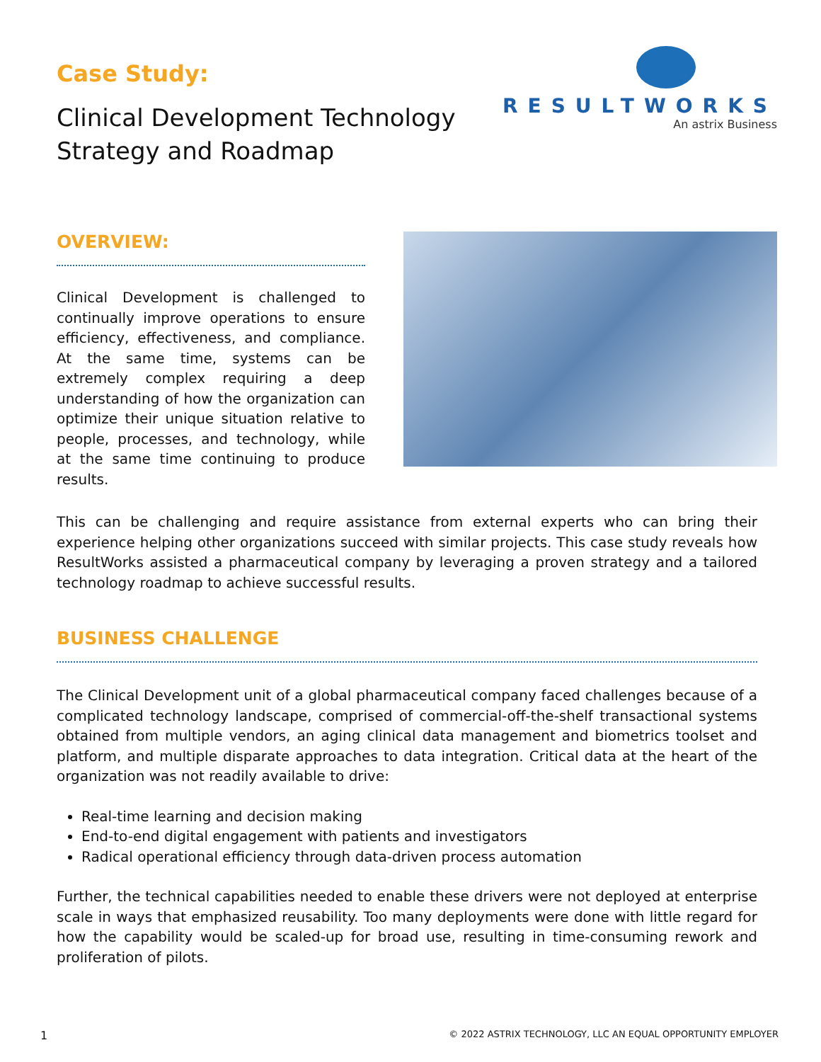Case Study:
Clinical Development Technology
Strategy and Roadmap
RESULTWORKS
An astrix Business
OVERVIEW:
Clinical Development is challenged to continually improve operations to ensure efficiency, effectiveness, and compliance. At the same time, systems can be extremely complex requiring a deep understanding of how the organization can optimize their unique situation relative to people, processes, and technology, while at the same time continuing to produce results.
This can be challenging and require assistance from external experts who can bring their experience helping other organizations succeed with similar projects. This case study reveals how ResultWorks assisted a pharmaceutical company by leveraging a proven strategy and a tailored technology roadmap to achieve successful results.
BUSINESS CHALLENGE
The Clinical Development unit of a global pharmaceutical company faced challenges because of a complicated technology landscape, comprised of commercial-off-the-shelf transactional systems obtained from multiple vendors, an aging clinical data management and biometrics toolset and platform, and multiple disparate approaches to data integration. Critical data at the heart of the organization was not readily available to drive:
Real-time learning and decision making
End-to-end digital engagement with patients and investigators
Radical operational efficiency through data-driven process automation
Further, the technical capabilities needed to enable these drivers were not deployed at enterprise scale in ways that emphasized reusability. Too many deployments were done with little regard for how the capability would be scaled-up for broad use, resulting in time-consuming rework and proliferation of pilots.
1 © 2022 ASTRIX TECHNOLOGY, LLC AN EQUAL OPPORTUNITY EMPLOYER